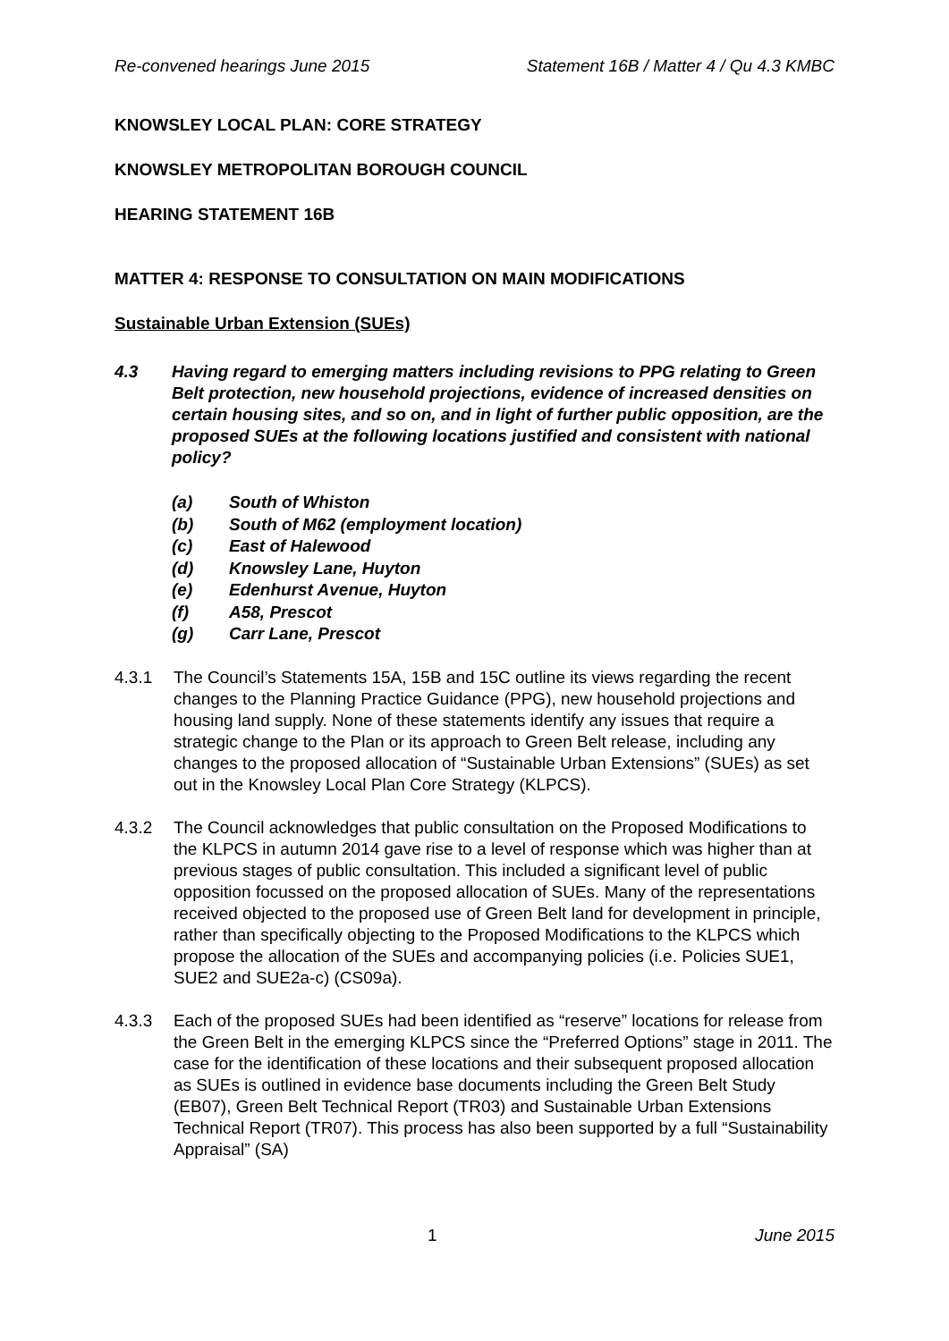Re-convened hearings June 2015 Statement 16B / Matter 4 / Qu 4.3 KMBC
KNOWSLEY LOCAL PLAN: CORE STRATEGY
KNOWSLEY METROPOLITAN BOROUGH COUNCIL
HEARING STATEMENT 16B
MATTER 4: RESPONSE TO CONSULTATION ON MAIN MODIFICATIONS
Sustainable Urban Extension (SUEs)
4.3 Having regard to emerging matters including revisions to PPG relating to Green Belt protection, new household projections, evidence of increased densities on certain housing sites, and so on, and in light of further public opposition, are the proposed SUEs at the following locations justified and consistent with national policy?
(a) South of Whiston
(b) South of M62 (employment location)
(c) East of Halewood
(d) Knowsley Lane, Huyton
(e) Edenhurst Avenue, Huyton
(f) A58, Prescot
(g) Carr Lane, Prescot
4.3.1 The Council’s Statements 15A, 15B and 15C outline its views regarding the recent changes to the Planning Practice Guidance (PPG), new household projections and housing land supply. None of these statements identify any issues that require a strategic change to the Plan or its approach to Green Belt release, including any changes to the proposed allocation of “Sustainable Urban Extensions” (SUEs) as set out in the Knowsley Local Plan Core Strategy (KLPCS).
4.3.2 The Council acknowledges that public consultation on the Proposed Modifications to the KLPCS in autumn 2014 gave rise to a level of response which was higher than at previous stages of public consultation. This included a significant level of public opposition focussed on the proposed allocation of SUEs. Many of the representations received objected to the proposed use of Green Belt land for development in principle, rather than specifically objecting to the Proposed Modifications to the KLPCS which propose the allocation of the SUEs and accompanying policies (i.e. Policies SUE1, SUE2 and SUE2a-c) (CS09a).
4.3.3 Each of the proposed SUEs had been identified as “reserve” locations for release from the Green Belt in the emerging KLPCS since the “Preferred Options” stage in 2011. The case for the identification of these locations and their subsequent proposed allocation as SUEs is outlined in evidence base documents including the Green Belt Study (EB07), Green Belt Technical Report (TR03) and Sustainable Urban Extensions Technical Report (TR07). This process has also been supported by a full “Sustainability Appraisal” (SA)
1 June 2015